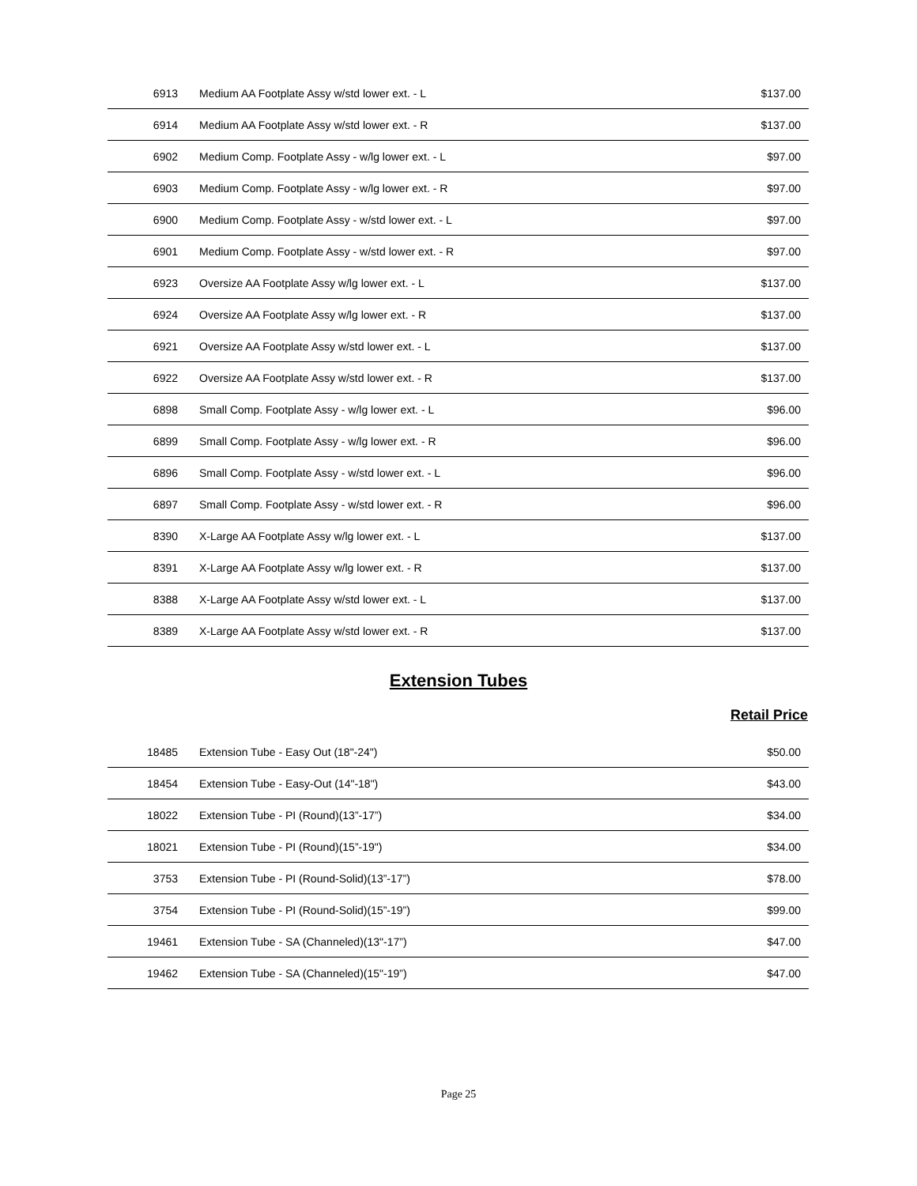| 6913 | Medium AA Footplate Assy w/std lower ext. - L | $137.00 |
| 6914 | Medium AA Footplate Assy w/std lower ext. - R | $137.00 |
| 6902 | Medium Comp. Footplate Assy - w/lg lower ext. - L | $97.00 |
| 6903 | Medium Comp. Footplate Assy - w/lg lower ext. - R | $97.00 |
| 6900 | Medium Comp. Footplate Assy - w/std lower ext. - L | $97.00 |
| 6901 | Medium Comp. Footplate Assy - w/std lower ext. - R | $97.00 |
| 6923 | Oversize AA Footplate Assy w/lg lower ext. - L | $137.00 |
| 6924 | Oversize AA Footplate Assy w/lg lower ext. - R | $137.00 |
| 6921 | Oversize AA Footplate Assy w/std lower ext. - L | $137.00 |
| 6922 | Oversize AA Footplate Assy w/std lower ext. - R | $137.00 |
| 6898 | Small Comp. Footplate Assy - w/lg lower ext. - L | $96.00 |
| 6899 | Small Comp. Footplate Assy - w/lg lower ext. - R | $96.00 |
| 6896 | Small Comp. Footplate Assy - w/std lower ext. - L | $96.00 |
| 6897 | Small Comp. Footplate Assy - w/std lower ext. - R | $96.00 |
| 8390 | X-Large AA Footplate Assy w/lg lower ext. - L | $137.00 |
| 8391 | X-Large AA Footplate Assy w/lg lower ext. - R | $137.00 |
| 8388 | X-Large AA Footplate Assy w/std lower ext. - L | $137.00 |
| 8389 | X-Large AA Footplate Assy w/std lower ext. - R | $137.00 |
Extension Tubes
Retail Price
| 18485 | Extension Tube - Easy Out (18"-24") | $50.00 |
| 18454 | Extension Tube - Easy-Out (14"-18") | $43.00 |
| 18022 | Extension Tube - PI (Round)(13”-17”) | $34.00 |
| 18021 | Extension Tube - PI (Round)(15”-19") | $34.00 |
| 3753 | Extension Tube - PI (Round-Solid)(13”-17”) | $78.00 |
| 3754 | Extension Tube - PI (Round-Solid)(15”-19”) | $99.00 |
| 19461 | Extension Tube - SA (Channeled)(13"-17”) | $47.00 |
| 19462 | Extension Tube - SA (Channeled)(15"-19”) | $47.00 |
Page 25